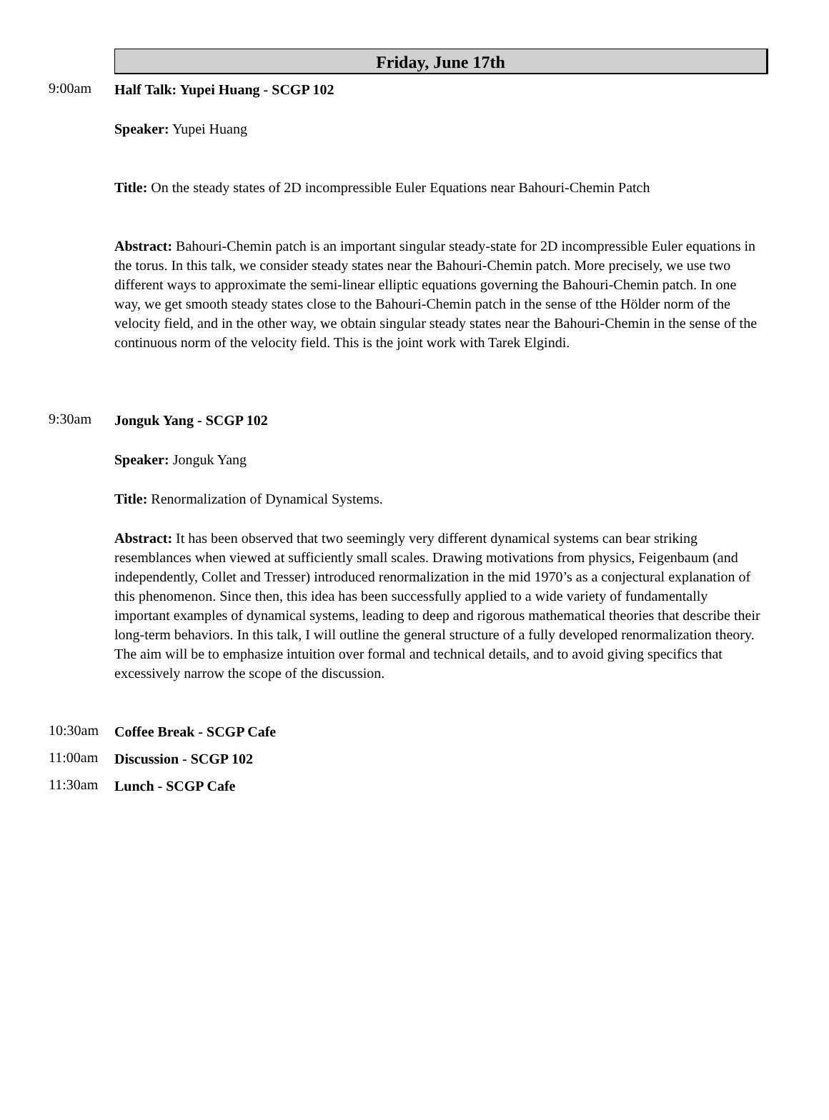Friday, June 17th
9:00am
Half Talk: Yupei Huang - SCGP 102
Speaker: Yupei Huang
Title: On the steady states of 2D incompressible Euler Equations near Bahouri-Chemin Patch
Abstract: Bahouri-Chemin patch is an important singular steady-state for 2D incompressible Euler equations in the torus. In this talk, we consider steady states near the Bahouri-Chemin patch. More precisely, we use two different ways to approximate the semi-linear elliptic equations governing the Bahouri-Chemin patch. In one way, we get smooth steady states close to the Bahouri-Chemin patch in the sense of tthe Hölder norm of the velocity field, and in the other way, we obtain singular steady states near the Bahouri-Chemin in the sense of the continuous norm of the velocity field. This is the joint work with Tarek Elgindi.
9:30am
Jonguk Yang - SCGP 102
Speaker: Jonguk Yang
Title: Renormalization of Dynamical Systems.
Abstract: It has been observed that two seemingly very different dynamical systems can bear striking resemblances when viewed at sufficiently small scales. Drawing motivations from physics, Feigenbaum (and independently, Collet and Tresser) introduced renormalization in the mid 1970’s as a conjectural explanation of this phenomenon. Since then, this idea has been successfully applied to a wide variety of fundamentally important examples of dynamical systems, leading to deep and rigorous mathematical theories that describe their long-term behaviors. In this talk, I will outline the general structure of a fully developed renormalization theory. The aim will be to emphasize intuition over formal and technical details, and to avoid giving specifics that excessively narrow the scope of the discussion.
10:30am
Coffee Break - SCGP Cafe
11:00am
Discussion - SCGP 102
11:30am
Lunch - SCGP Cafe